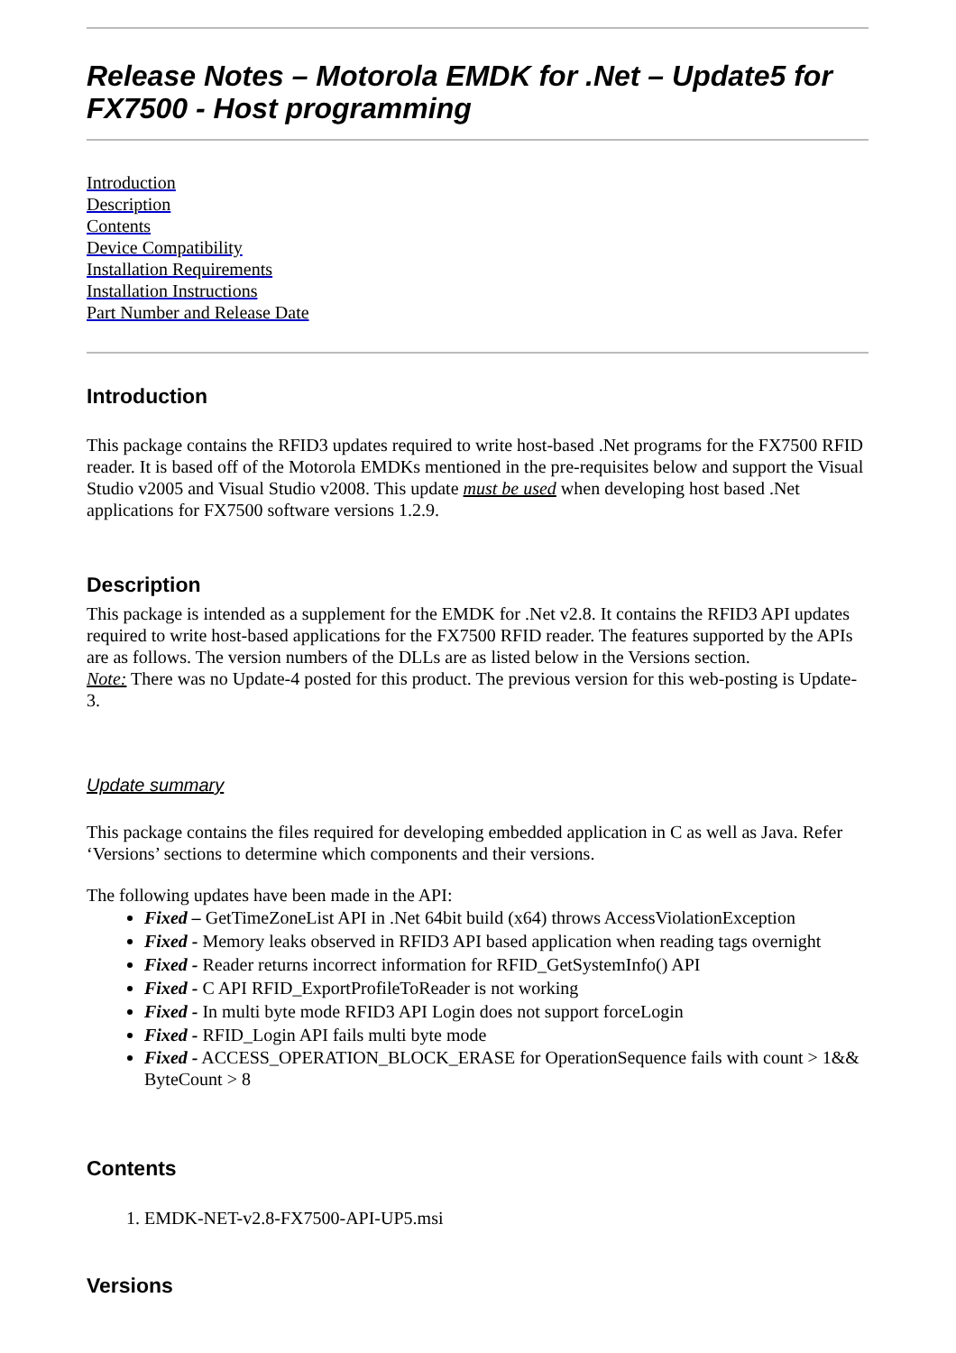Release Notes – Motorola EMDK for .Net – Update5 for FX7500 - Host programming
Introduction
Description
Contents
Device Compatibility
Installation Requirements
Installation Instructions
Part Number and Release Date
Introduction
This package contains the RFID3 updates required to write host-based .Net programs for the FX7500 RFID reader. It is based off of the Motorola EMDKs mentioned in the pre-requisites below and support the Visual Studio v2005 and Visual Studio v2008. This update must be used when developing host based .Net applications for FX7500 software versions 1.2.9.
Description
This package is intended as a supplement for the EMDK for .Net v2.8. It contains the RFID3 API updates required to write host-based applications for the FX7500 RFID reader. The features supported by the APIs are as follows. The version numbers of the DLLs are as listed below in the Versions section.
Note: There was no Update-4 posted for this product. The previous version for this web-posting is Update-3.
Update summary
This package contains the files required for developing embedded application in C as well as Java. Refer ‘Versions’ sections to determine which components and their versions.
The following updates have been made in the API:
Fixed – GetTimeZoneList API in .Net 64bit build (x64) throws AccessViolationException
Fixed - Memory leaks observed in RFID3 API based application when reading tags overnight
Fixed - Reader returns incorrect information for RFID_GetSystemInfo() API
Fixed - C API RFID_ExportProfileToReader is not working
Fixed - In multi byte mode RFID3 API Login does not support forceLogin
Fixed - RFID_Login API fails multi byte mode
Fixed - ACCESS_OPERATION_BLOCK_ERASE for OperationSequence fails with count > 1&& ByteCount > 8
Contents
1. EMDK-NET-v2.8-FX7500-API-UP5.msi
Versions